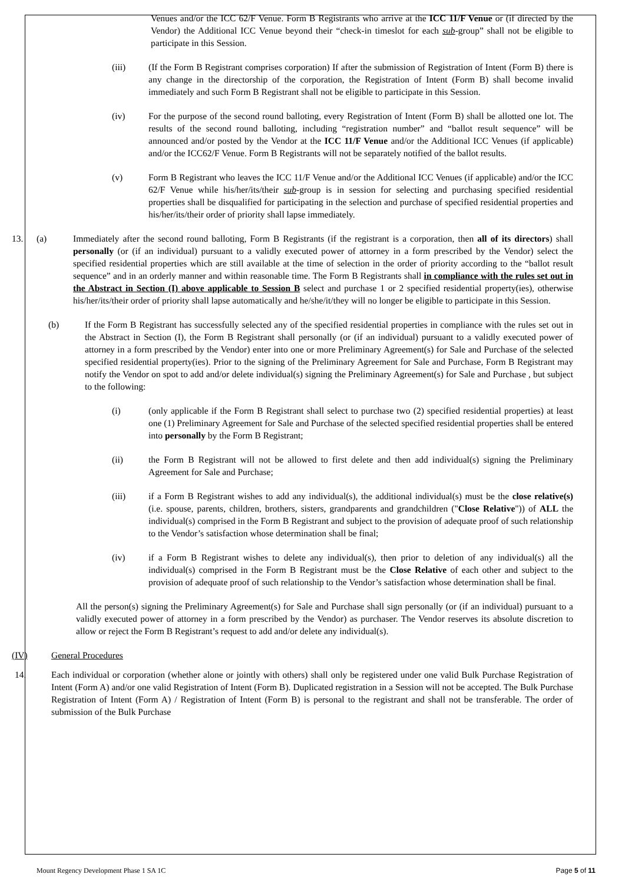Venues and/or the ICC 62/F Venue. Form B Registrants who arrive at the ICC 11/F Venue or (if directed by the Vendor) the Additional ICC Venue beyond their “check-in timeslot for each sub-group” shall not be eligible to participate in this Session.
(iii) (If the Form B Registrant comprises corporation) If after the submission of Registration of Intent (Form B) there is any change in the directorship of the corporation, the Registration of Intent (Form B) shall become invalid immediately and such Form B Registrant shall not be eligible to participate in this Session.
(iv) For the purpose of the second round balloting, every Registration of Intent (Form B) shall be allotted one lot. The results of the second round balloting, including “registration number” and “ballot result sequence” will be announced and/or posted by the Vendor at the ICC 11/F Venue and/or the Additional ICC Venues (if applicable) and/or the ICC62/F Venue. Form B Registrants will not be separately notified of the ballot results.
(v) Form B Registrant who leaves the ICC 11/F Venue and/or the Additional ICC Venues (if applicable) and/or the ICC 62/F Venue while his/her/its/their sub-group is in session for selecting and purchasing specified residential properties shall be disqualified for participating in the selection and purchase of specified residential properties and his/her/its/their order of priority shall lapse immediately.
13. (a) Immediately after the second round balloting, Form B Registrants (if the registrant is a corporation, then all of its directors) shall personally (or (if an individual) pursuant to a validly executed power of attorney in a form prescribed by the Vendor) select the specified residential properties which are still available at the time of selection in the order of priority according to the “ballot result sequence” and in an orderly manner and within reasonable time. The Form B Registrants shall in compliance with the rules set out in the Abstract in Section (I) above applicable to Session B select and purchase 1 or 2 specified residential property(ies), otherwise his/her/its/their order of priority shall lapse automatically and he/she/it/they will no longer be eligible to participate in this Session.
(b) If the Form B Registrant has successfully selected any of the specified residential properties in compliance with the rules set out in the Abstract in Section (I), the Form B Registrant shall personally (or (if an individual) pursuant to a validly executed power of attorney in a form prescribed by the Vendor) enter into one or more Preliminary Agreement(s) for Sale and Purchase of the selected specified residential property(ies). Prior to the signing of the Preliminary Agreement for Sale and Purchase, Form B Registrant may notify the Vendor on spot to add and/or delete individual(s) signing the Preliminary Agreement(s) for Sale and Purchase , but subject to the following:
(i) (only applicable if the Form B Registrant shall select to purchase two (2) specified residential properties) at least one (1) Preliminary Agreement for Sale and Purchase of the selected specified residential properties shall be entered into personally by the Form B Registrant;
(ii) the Form B Registrant will not be allowed to first delete and then add individual(s) signing the Preliminary Agreement for Sale and Purchase;
(iii) if a Form B Registrant wishes to add any individual(s), the additional individual(s) must be the close relative(s) (i.e. spouse, parents, children, brothers, sisters, grandparents and grandchildren ("Close Relative")) of ALL the individual(s) comprised in the Form B Registrant and subject to the provision of adequate proof of such relationship to the Vendor’s satisfaction whose determination shall be final;
(iv) if a Form B Registrant wishes to delete any individual(s), then prior to deletion of any individual(s) all the individual(s) comprised in the Form B Registrant must be the Close Relative of each other and subject to the provision of adequate proof of such relationship to the Vendor’s satisfaction whose determination shall be final.
All the person(s) signing the Preliminary Agreement(s) for Sale and Purchase shall sign personally (or (if an individual) pursuant to a validly executed power of attorney in a form prescribed by the Vendor) as purchaser. The Vendor reserves its absolute discretion to allow or reject the Form B Registrant’s request to add and/or delete any individual(s).
(IV) General Procedures
14. Each individual or corporation (whether alone or jointly with others) shall only be registered under one valid Bulk Purchase Registration of Intent (Form A) and/or one valid Registration of Intent (Form B). Duplicated registration in a Session will not be accepted. The Bulk Purchase Registration of Intent (Form A) / Registration of Intent (Form B) is personal to the registrant and shall not be transferable. The order of submission of the Bulk Purchase
Mount Regency Development Phase 1 SA 1C Page 5 of 11